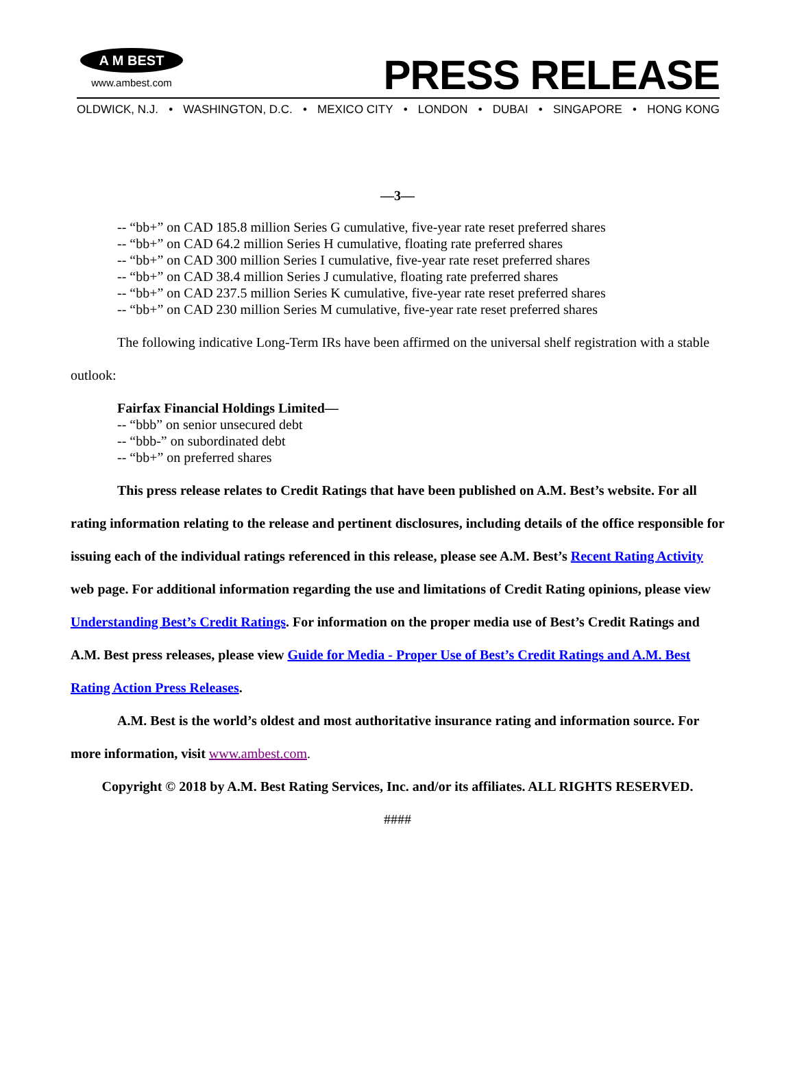A M BEST
www.ambest.com
PRESS RELEASE
OLDWICK, N.J. • WASHINGTON, D.C. • MEXICO CITY • LONDON • DUBAI • SINGAPORE • HONG KONG
—3—
-- “bb+” on CAD 185.8 million Series G cumulative, five-year rate reset preferred shares
-- “bb+” on CAD 64.2 million Series H cumulative, floating rate preferred shares
-- “bb+” on CAD 300 million Series I cumulative, five-year rate reset preferred shares
-- “bb+” on CAD 38.4 million Series J cumulative, floating rate preferred shares
-- “bb+” on CAD 237.5 million Series K cumulative, five-year rate reset preferred shares
-- “bb+” on CAD 230 million Series M cumulative, five-year rate reset preferred shares
The following indicative Long-Term IRs have been affirmed on the universal shelf registration with a stable outlook:
Fairfax Financial Holdings Limited—
-- “bbb” on senior unsecured debt
-- “bbb-” on subordinated debt
-- “bb+” on preferred shares
This press release relates to Credit Ratings that have been published on A.M. Best’s website. For all rating information relating to the release and pertinent disclosures, including details of the office responsible for issuing each of the individual ratings referenced in this release, please see A.M. Best’s Recent Rating Activity web page. For additional information regarding the use and limitations of Credit Rating opinions, please view Understanding Best’s Credit Ratings. For information on the proper media use of Best’s Credit Ratings and A.M. Best press releases, please view Guide for Media - Proper Use of Best’s Credit Ratings and A.M. Best Rating Action Press Releases.
A.M. Best is the world’s oldest and most authoritative insurance rating and information source. For more information, visit www.ambest.com.
Copyright © 2018 by A.M. Best Rating Services, Inc. and/or its affiliates. ALL RIGHTS RESERVED.
####